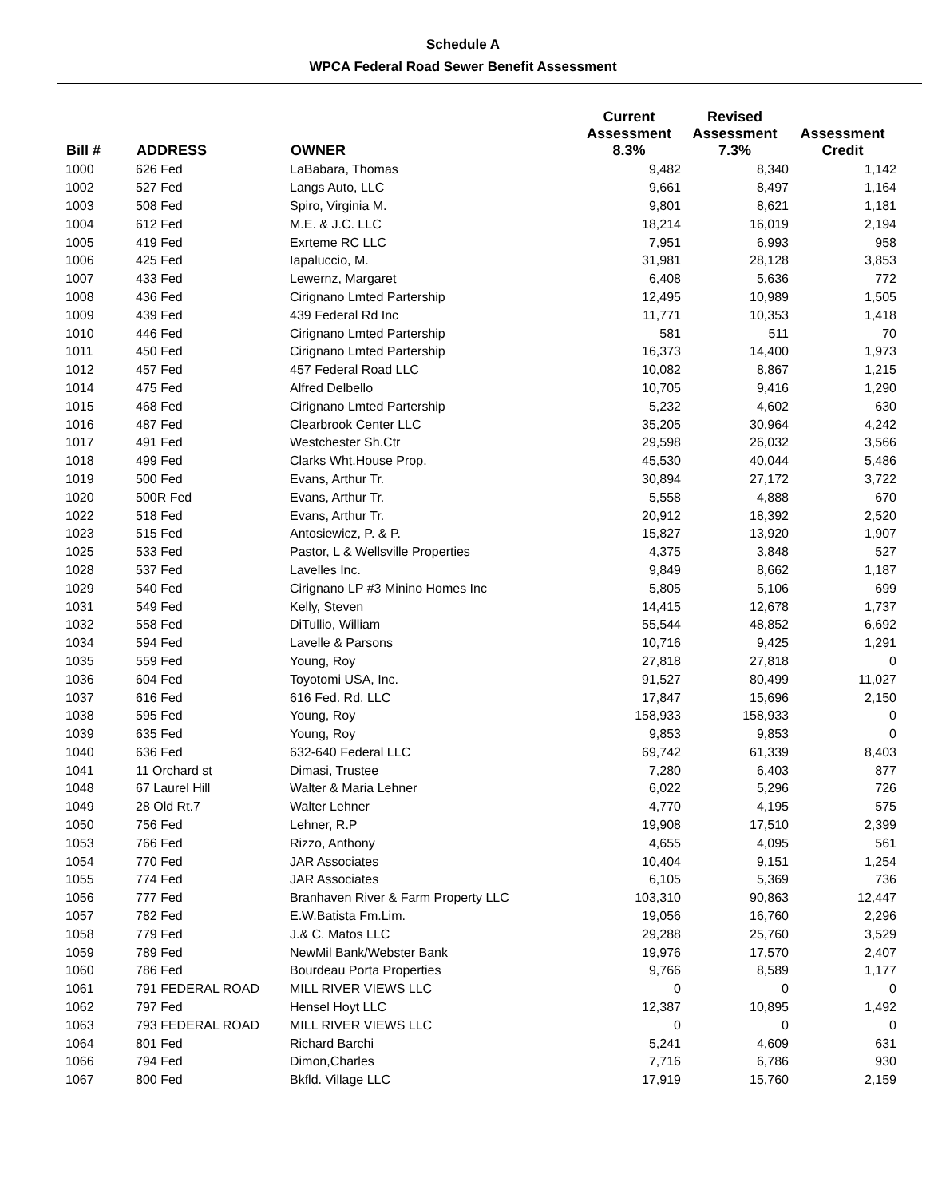Schedule A
WPCA Federal Road Sewer Benefit Assessment
| Bill # | ADDRESS | OWNER | Current Assessment 8.3% | Revised Assessment 7.3% | Assessment Credit |
| --- | --- | --- | --- | --- | --- |
| 1000 | 626 Fed | LaBabara, Thomas | 9,482 | 8,340 | 1,142 |
| 1002 | 527 Fed | Langs Auto, LLC | 9,661 | 8,497 | 1,164 |
| 1003 | 508 Fed | Spiro, Virginia M. | 9,801 | 8,621 | 1,181 |
| 1004 | 612 Fed | M.E. & J.C. LLC | 18,214 | 16,019 | 2,194 |
| 1005 | 419 Fed | Exrteme RC LLC | 7,951 | 6,993 | 958 |
| 1006 | 425 Fed | Iapaluccio, M. | 31,981 | 28,128 | 3,853 |
| 1007 | 433 Fed | Lewernz, Margaret | 6,408 | 5,636 | 772 |
| 1008 | 436 Fed | Cirignano Lmted Partership | 12,495 | 10,989 | 1,505 |
| 1009 | 439 Fed | 439 Federal Rd Inc | 11,771 | 10,353 | 1,418 |
| 1010 | 446 Fed | Cirignano Lmted Partership | 581 | 511 | 70 |
| 1011 | 450 Fed | Cirignano Lmted Partership | 16,373 | 14,400 | 1,973 |
| 1012 | 457 Fed | 457 Federal Road LLC | 10,082 | 8,867 | 1,215 |
| 1014 | 475 Fed | Alfred Delbello | 10,705 | 9,416 | 1,290 |
| 1015 | 468 Fed | Cirignano Lmted Partership | 5,232 | 4,602 | 630 |
| 1016 | 487 Fed | Clearbrook Center LLC | 35,205 | 30,964 | 4,242 |
| 1017 | 491 Fed | Westchester Sh.Ctr | 29,598 | 26,032 | 3,566 |
| 1018 | 499 Fed | Clarks Wht.House Prop. | 45,530 | 40,044 | 5,486 |
| 1019 | 500 Fed | Evans, Arthur Tr. | 30,894 | 27,172 | 3,722 |
| 1020 | 500R Fed | Evans, Arthur Tr. | 5,558 | 4,888 | 670 |
| 1022 | 518 Fed | Evans, Arthur Tr. | 20,912 | 18,392 | 2,520 |
| 1023 | 515 Fed | Antosiewicz, P. & P. | 15,827 | 13,920 | 1,907 |
| 1025 | 533 Fed | Pastor, L & Wellsville Properties | 4,375 | 3,848 | 527 |
| 1028 | 537 Fed | Lavelles Inc. | 9,849 | 8,662 | 1,187 |
| 1029 | 540 Fed | Cirignano LP #3 Minino Homes Inc | 5,805 | 5,106 | 699 |
| 1031 | 549 Fed | Kelly, Steven | 14,415 | 12,678 | 1,737 |
| 1032 | 558 Fed | DiTullio, William | 55,544 | 48,852 | 6,692 |
| 1034 | 594 Fed | Lavelle & Parsons | 10,716 | 9,425 | 1,291 |
| 1035 | 559 Fed | Young, Roy | 27,818 | 27,818 | 0 |
| 1036 | 604 Fed | Toyotomi USA, Inc. | 91,527 | 80,499 | 11,027 |
| 1037 | 616 Fed | 616 Fed. Rd. LLC | 17,847 | 15,696 | 2,150 |
| 1038 | 595 Fed | Young, Roy | 158,933 | 158,933 | 0 |
| 1039 | 635 Fed | Young, Roy | 9,853 | 9,853 | 0 |
| 1040 | 636 Fed | 632-640 Federal LLC | 69,742 | 61,339 | 8,403 |
| 1041 | 11 Orchard st | Dimasi, Trustee | 7,280 | 6,403 | 877 |
| 1048 | 67 Laurel Hill | Walter & Maria Lehner | 6,022 | 5,296 | 726 |
| 1049 | 28 Old Rt.7 | Walter Lehner | 4,770 | 4,195 | 575 |
| 1050 | 756 Fed | Lehner, R.P | 19,908 | 17,510 | 2,399 |
| 1053 | 766 Fed | Rizzo, Anthony | 4,655 | 4,095 | 561 |
| 1054 | 770 Fed | JAR Associates | 10,404 | 9,151 | 1,254 |
| 1055 | 774 Fed | JAR Associates | 6,105 | 5,369 | 736 |
| 1056 | 777 Fed | Branhaven River & Farm Property LLC | 103,310 | 90,863 | 12,447 |
| 1057 | 782 Fed | E.W.Batista Fm.Lim. | 19,056 | 16,760 | 2,296 |
| 1058 | 779 Fed | J.& C. Matos LLC | 29,288 | 25,760 | 3,529 |
| 1059 | 789 Fed | NewMil Bank/Webster Bank | 19,976 | 17,570 | 2,407 |
| 1060 | 786 Fed | Bourdeau Porta Properties | 9,766 | 8,589 | 1,177 |
| 1061 | 791 FEDERAL ROAD | MILL RIVER VIEWS LLC | 0 | 0 | 0 |
| 1062 | 797 Fed | Hensel Hoyt LLC | 12,387 | 10,895 | 1,492 |
| 1063 | 793 FEDERAL ROAD | MILL RIVER VIEWS LLC | 0 | 0 | 0 |
| 1064 | 801 Fed | Richard Barchi | 5,241 | 4,609 | 631 |
| 1066 | 794 Fed | Dimon,Charles | 7,716 | 6,786 | 930 |
| 1067 | 800 Fed | Bkfld. Village LLC | 17,919 | 15,760 | 2,159 |